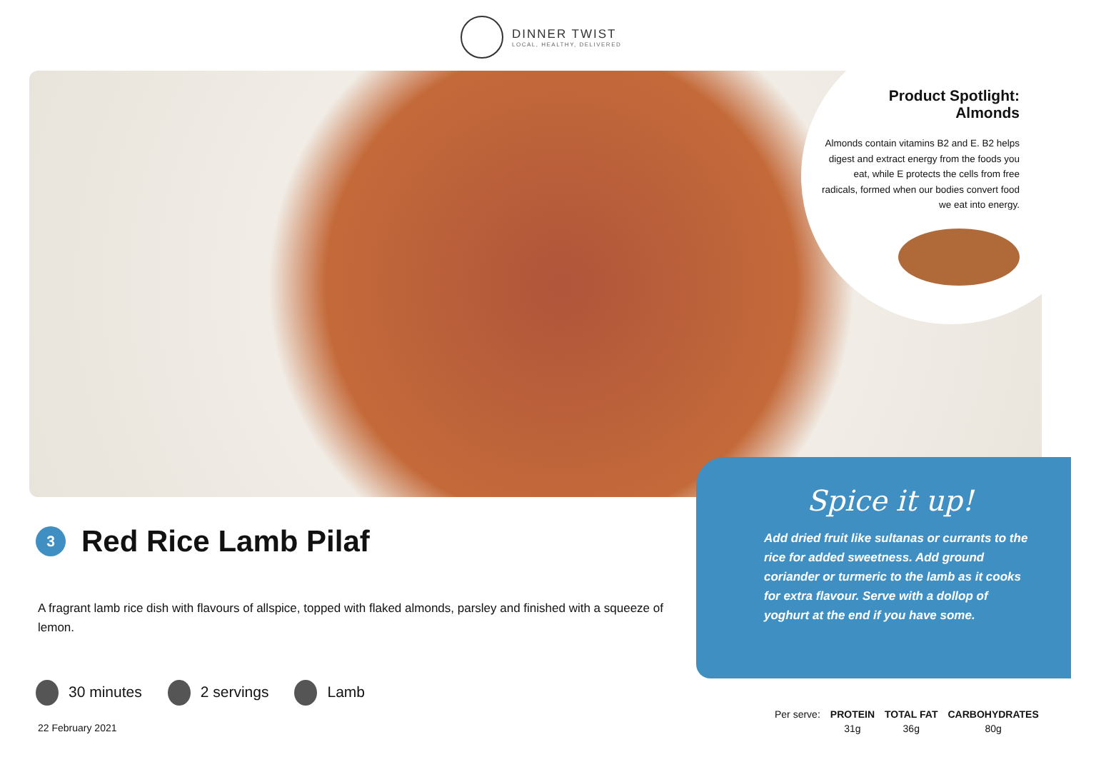DINNER TWIST
LOCAL, HEALTHY, DELIVERED
Product Spotlight: Almonds
Almonds contain vitamins B2 and E. B2 helps digest and extract energy from the foods you eat, while E protects the cells from free radicals, formed when our bodies convert food we eat into energy.
Spice it up!
Add dried fruit like sultanas or currants to the rice for added sweetness. Add ground coriander or turmeric to the lamb as it cooks for extra flavour. Serve with a dollop of yoghurt at the end if you have some.
3
Red Rice Lamb Pilaf
A fragrant lamb rice dish with flavours of allspice, topped with flaked almonds, parsley and finished with a squeeze of lemon.
30 minutes 2 servings Lamb
22 February 2021
| Per serve: | PROTEIN | TOTAL FAT | CARBOHYDRATES |
| | 31g | 36g | 80g |